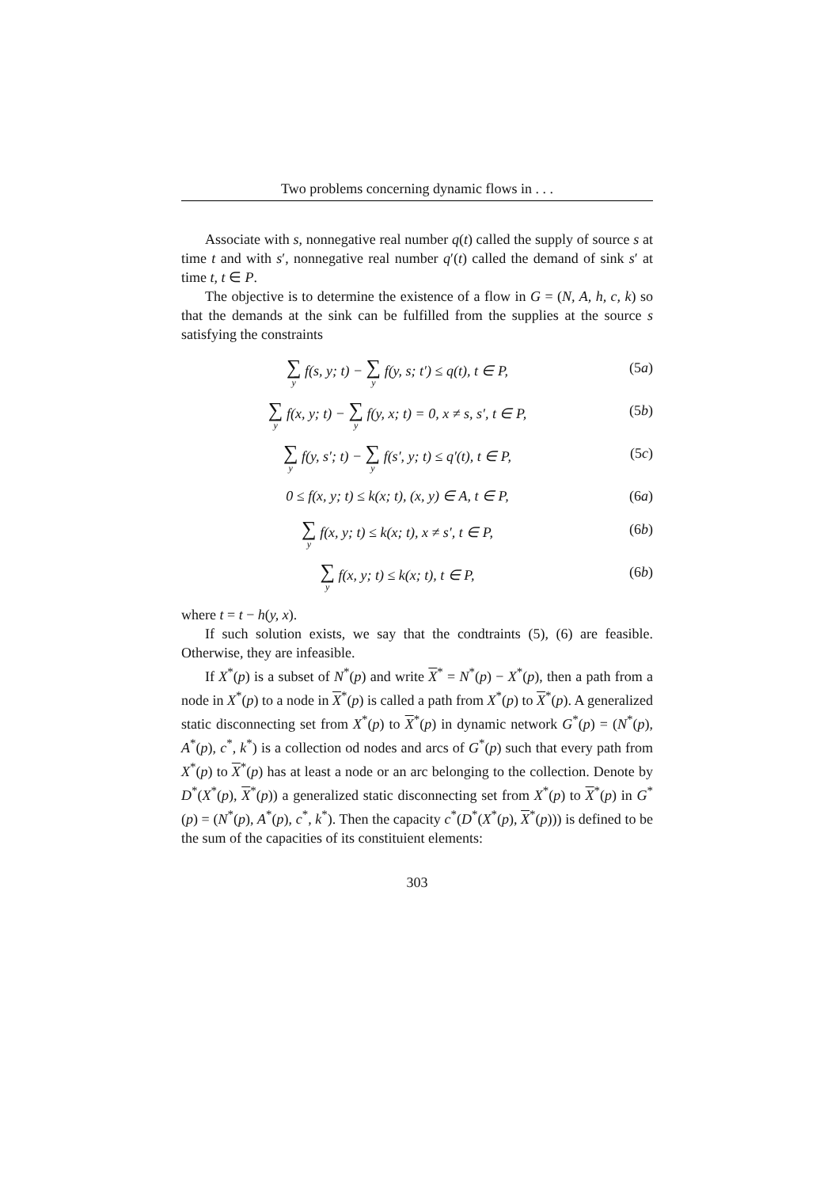Two problems concerning dynamic flows in . . .
Associate with s, nonnegative real number q(t) called the supply of source s at time t and with s′, nonnegative real number q′(t) called the demand of sink s′ at time t, t ∈ P.
The objective is to determine the existence of a flow in G = (N, A, h, c, k) so that the demands at the sink can be fulfilled from the supplies at the source s satisfying the constraints
∑ y f(s, y; t) − ∑ y f(y, s; t′) ≤ q(t), t ∈ P,
(5a)
∑ y f(x, y; t) − ∑ y f(y, x; t) = 0, x ≠ s, s′, t ∈ P,
(5b)
∑ y f(y, s′; t) − ∑ y f(s′, y; t) ≤ q′(t), t ∈ P,
(5c)
0 ≤ f(x, y; t) ≤ k(x; t), (x, y) ∈ A, t ∈ P,
(6a)
∑ y f(x, y; t) ≤ k(x; t), x ≠ s′, t ∈ P,
(6b)
∑ y f(x, y; t) ≤ k(x; t), t ∈ P,
(6b)
where t = t − h(y, x).
If such solution exists, we say that the condtraints (5), (6) are feasible. Otherwise, they are infeasible.
If X<sup>*</sup>(p) is a subset of N<sup>*</sup>(p) and write X<sup>*</sup> = N<sup>*</sup>(p) − X<sup>*</sup>(p), then a path from a node in X<sup>*</sup>(p) to a node in X<sup>*</sup>(p) is called a path from X<sup>*</sup>(p) to X<sup>*</sup>(p). A generalized static disconnecting set from X<sup>*</sup>(p) to X<sup>*</sup>(p) in dynamic network G<sup>*</sup>(p) = (N<sup>*</sup>(p), A<sup>*</sup>(p), c<sup>*</sup>, k<sup>*</sup>) is a collection od nodes and arcs of G<sup>*</sup>(p) such that every path from X<sup>*</sup>(p) to X<sup>*</sup>(p) has at least a node or an arc belonging to the collection. Denote by D<sup>*</sup>(X<sup>*</sup>(p), X<sup>*</sup>(p)) a generalized static disconnecting set from X<sup>*</sup>(p) to X<sup>*</sup>(p) in G<sup>*</sup>(p) = (N<sup>*</sup>(p), A<sup>*</sup>(p), c<sup>*</sup>, k<sup>*</sup>). Then the capacity c<sup>*</sup>(D<sup>*</sup>(X<sup>*</sup>(p), X<sup>*</sup>(p))) is defined to be the sum of the capacities of its constituient elements:
303